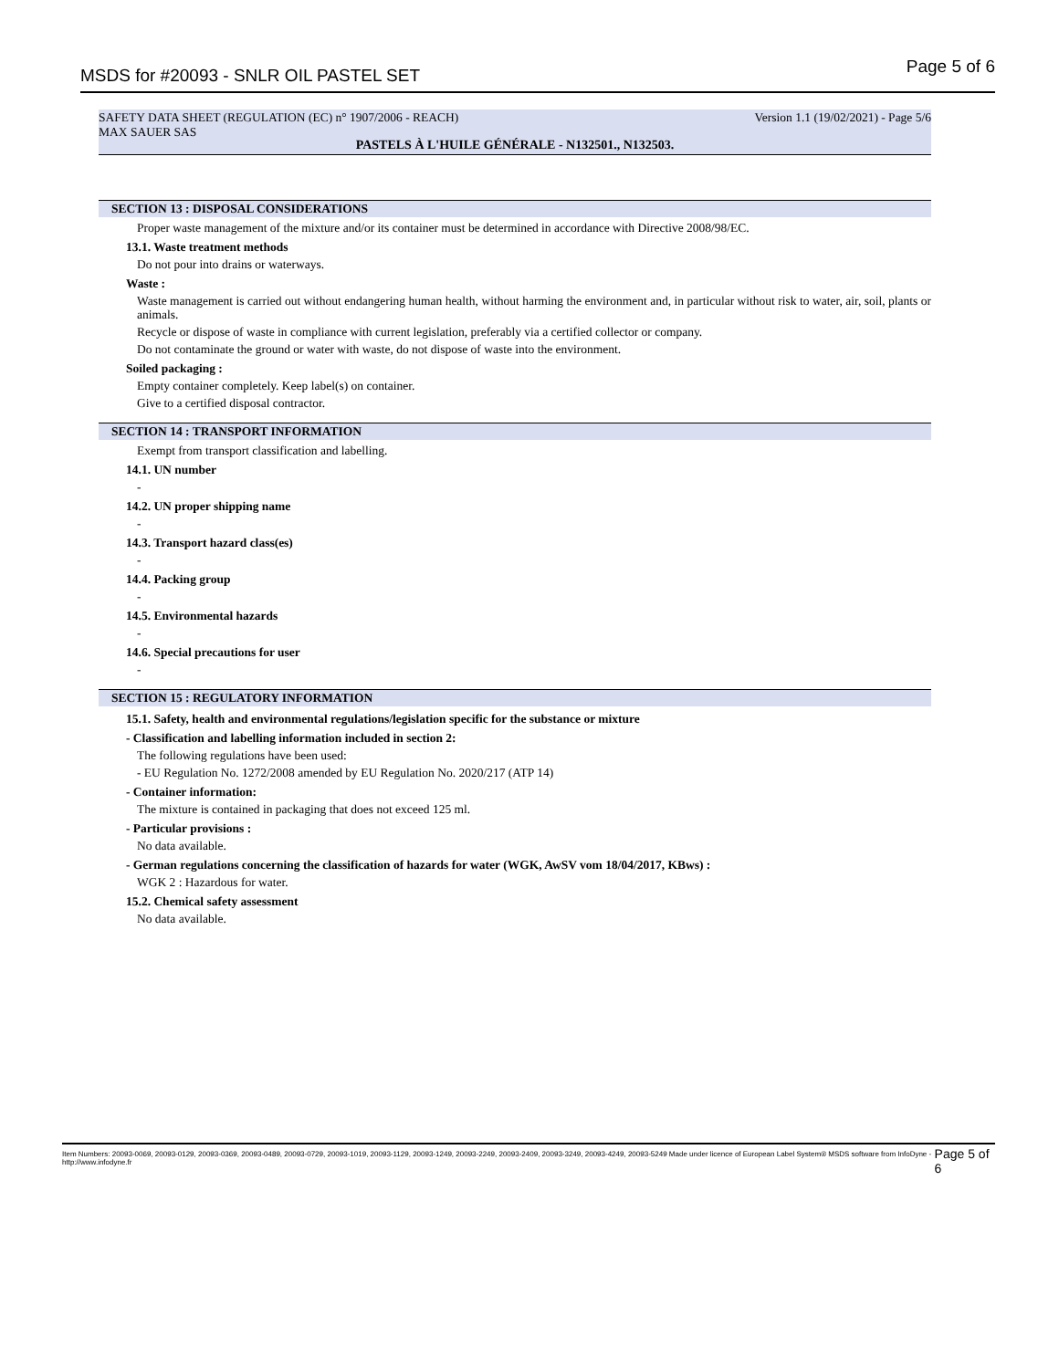MSDS for #20093 - SNLR OIL PASTEL SET Page 5 of 6
SAFETY DATA SHEET (REGULATION (EC) n° 1907/2006 - REACH) Version 1.1 (19/02/2021) - Page 5/6
MAX SAUER SAS
PASTELS À L'HUILE GÉNÉRALE - N132501., N132503.
SECTION 13 : DISPOSAL CONSIDERATIONS
Proper waste management of the mixture and/or its container must be determined in accordance with Directive 2008/98/EC.
13.1. Waste treatment methods
Do not pour into drains or waterways.
Waste :
Waste management is carried out without endangering human health, without harming the environment and, in particular without risk to water, air, soil, plants or animals.
Recycle or dispose of waste in compliance with current legislation, preferably via a certified collector or company.
Do not contaminate the ground or water with waste, do not dispose of waste into the environment.
Soiled packaging :
Empty container completely. Keep label(s) on container.
Give to a certified disposal contractor.
SECTION 14 : TRANSPORT INFORMATION
Exempt from transport classification and labelling.
14.1. UN number
-
14.2. UN proper shipping name
-
14.3. Transport hazard class(es)
-
14.4. Packing group
-
14.5. Environmental hazards
-
14.6. Special precautions for user
-
SECTION 15 : REGULATORY INFORMATION
15.1. Safety, health and environmental regulations/legislation specific for the substance or mixture
- Classification and labelling information included in section 2:
The following regulations have been used:
- EU Regulation No. 1272/2008 amended by EU Regulation No. 2020/217 (ATP 14)
- Container information:
The mixture is contained in packaging that does not exceed 125 ml.
- Particular provisions :
No data available.
- German regulations concerning the classification of hazards for water (WGK, AwSV vom 18/04/2017, KBws) :
WGK 2 : Hazardous for water.
15.2. Chemical safety assessment
No data available.
Item Numbers: 20093-0069, 20093-0129, 20093-0369, 20093-0489, 20093-0729, 20093-1019, 20093-1129, 20093-1249, 20093-2249, 20093-2409, 20093-3249, 20093-4249, 20093-5249 Made under licence of European Label System® MSDS software from InfoDyne - http://www.infodyne.fr Page 5 of 6